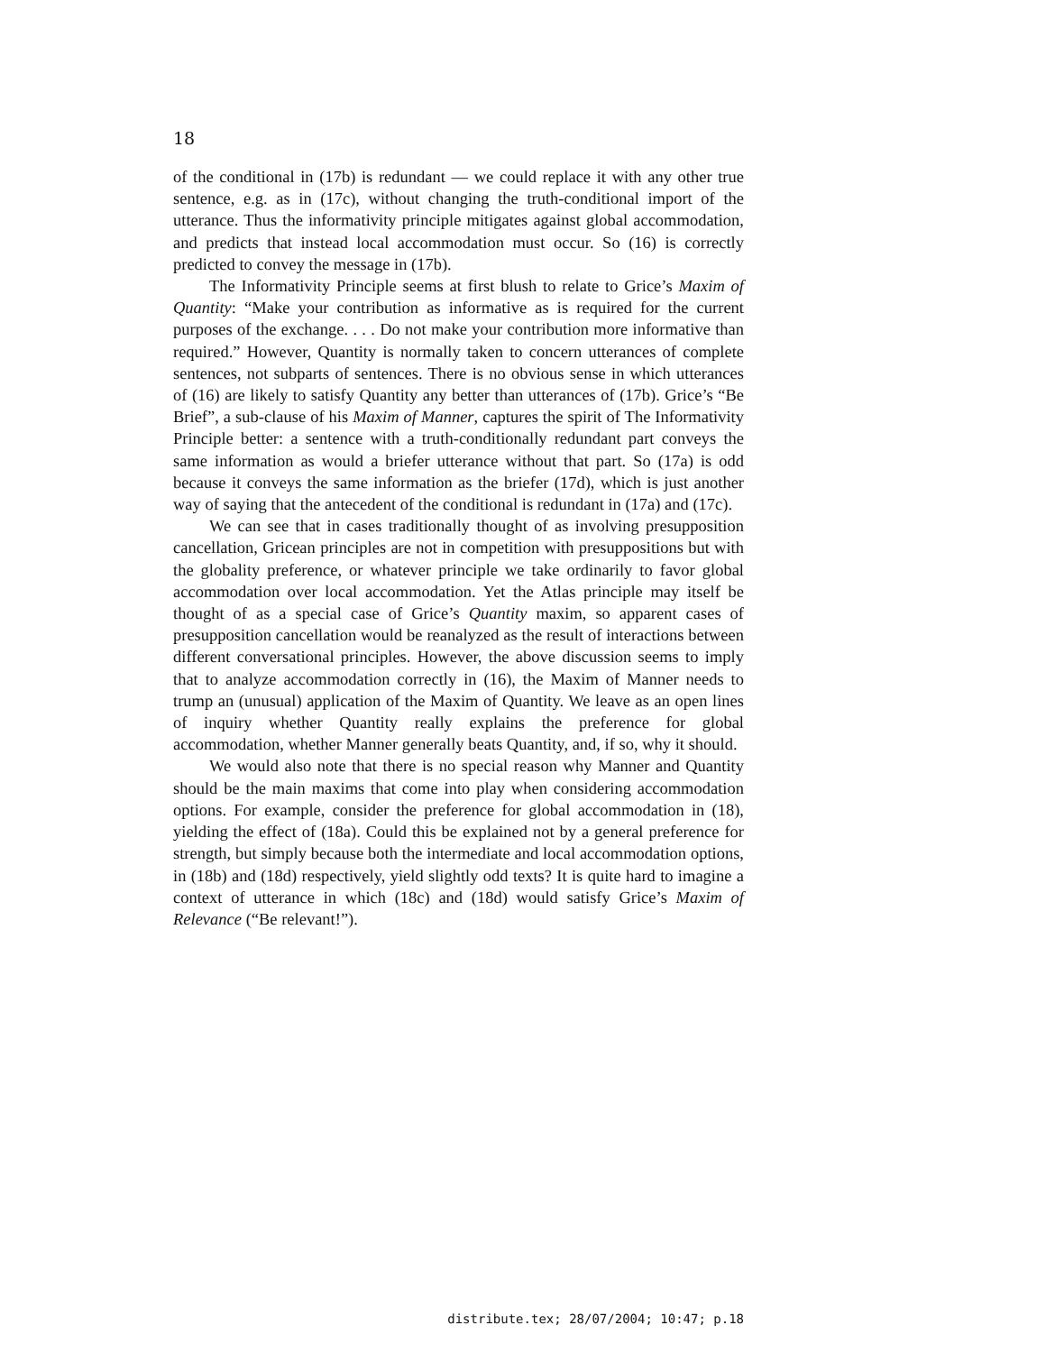18
of the conditional in (17b) is redundant — we could replace it with any other true sentence, e.g. as in (17c), without changing the truth-conditional import of the utterance. Thus the informativity principle mitigates against global accommodation, and predicts that instead local accommodation must occur. So (16) is correctly predicted to convey the message in (17b).
The Informativity Principle seems at first blush to relate to Grice’s Maxim of Quantity: “Make your contribution as informative as is required for the current purposes of the exchange. . . . Do not make your contribution more informative than required.” However, Quantity is normally taken to concern utterances of complete sentences, not subparts of sentences. There is no obvious sense in which utterances of (16) are likely to satisfy Quantity any better than utterances of (17b). Grice’s “Be Brief”, a sub-clause of his Maxim of Manner, captures the spirit of The Informativity Principle better: a sentence with a truth-conditionally redundant part conveys the same information as would a briefer utterance without that part. So (17a) is odd because it conveys the same information as the briefer (17d), which is just another way of saying that the antecedent of the conditional is redundant in (17a) and (17c).
We can see that in cases traditionally thought of as involving presupposition cancellation, Gricean principles are not in competition with presuppositions but with the globality preference, or whatever principle we take ordinarily to favor global accommodation over local accommodation. Yet the Atlas principle may itself be thought of as a special case of Grice’s Quantity maxim, so apparent cases of presupposition cancellation would be reanalyzed as the result of interactions between different conversational principles. However, the above discussion seems to imply that to analyze accommodation correctly in (16), the Maxim of Manner needs to trump an (unusual) application of the Maxim of Quantity. We leave as an open lines of inquiry whether Quantity really explains the preference for global accommodation, whether Manner generally beats Quantity, and, if so, why it should.
We would also note that there is no special reason why Manner and Quantity should be the main maxims that come into play when considering accommodation options. For example, consider the preference for global accommodation in (18), yielding the effect of (18a). Could this be explained not by a general preference for strength, but simply because both the intermediate and local accommodation options, in (18b) and (18d) respectively, yield slightly odd texts? It is quite hard to imagine a context of utterance in which (18c) and (18d) would satisfy Grice’s Maxim of Relevance (“Be relevant!”).
distribute.tex; 28/07/2004; 10:47; p.18